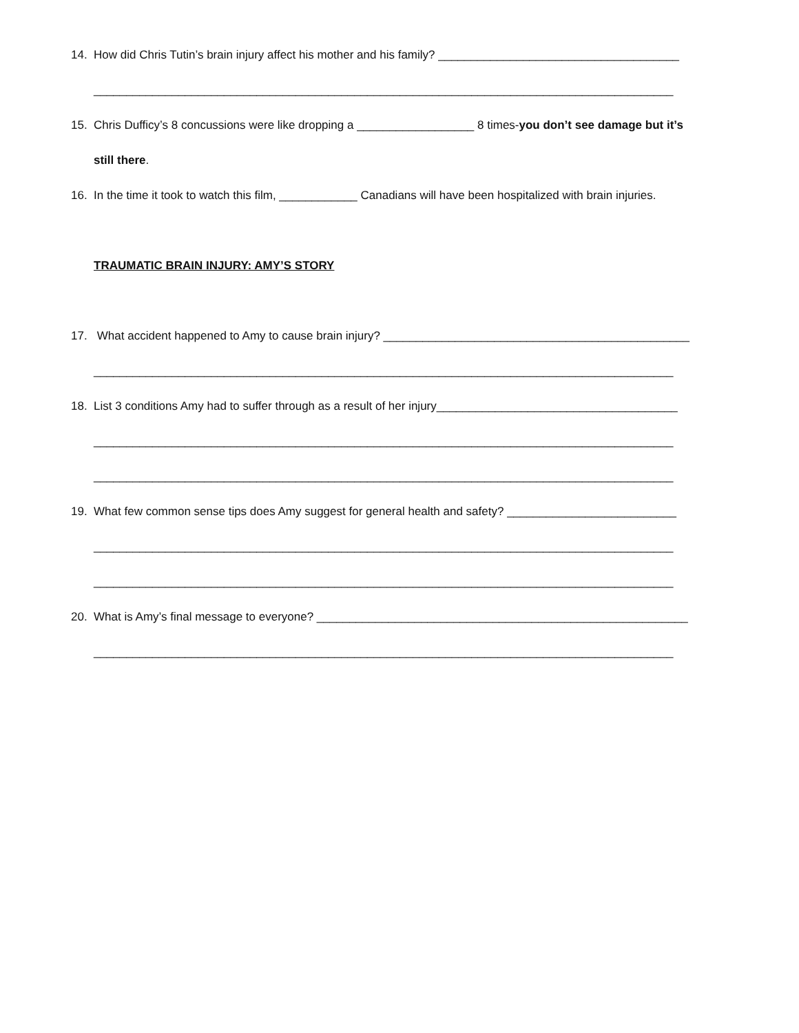14. How did Chris Tutin’s brain injury affect his mother and his family? _____________________________________
_________________________________________________________________________________________
15. Chris Dufficy’s 8 concussions were like dropping a __________________ 8 times-you don’t see damage but it’s
still there.
16. In the time it took to watch this film, ____________ Canadians will have been hospitalized with brain injuries.
TRAUMATIC BRAIN INJURY: AMY’S STORY
17. What accident happened to Amy to cause brain injury? _______________________________________________
_________________________________________________________________________________________
18. List 3 conditions Amy had to suffer through as a result of her injury_____________________________________
_________________________________________________________________________________________
_________________________________________________________________________________________
19. What few common sense tips does Amy suggest for general health and safety? __________________________
_________________________________________________________________________________________
_________________________________________________________________________________________
20. What is Amy’s final message to everyone? _________________________________________________________
_________________________________________________________________________________________